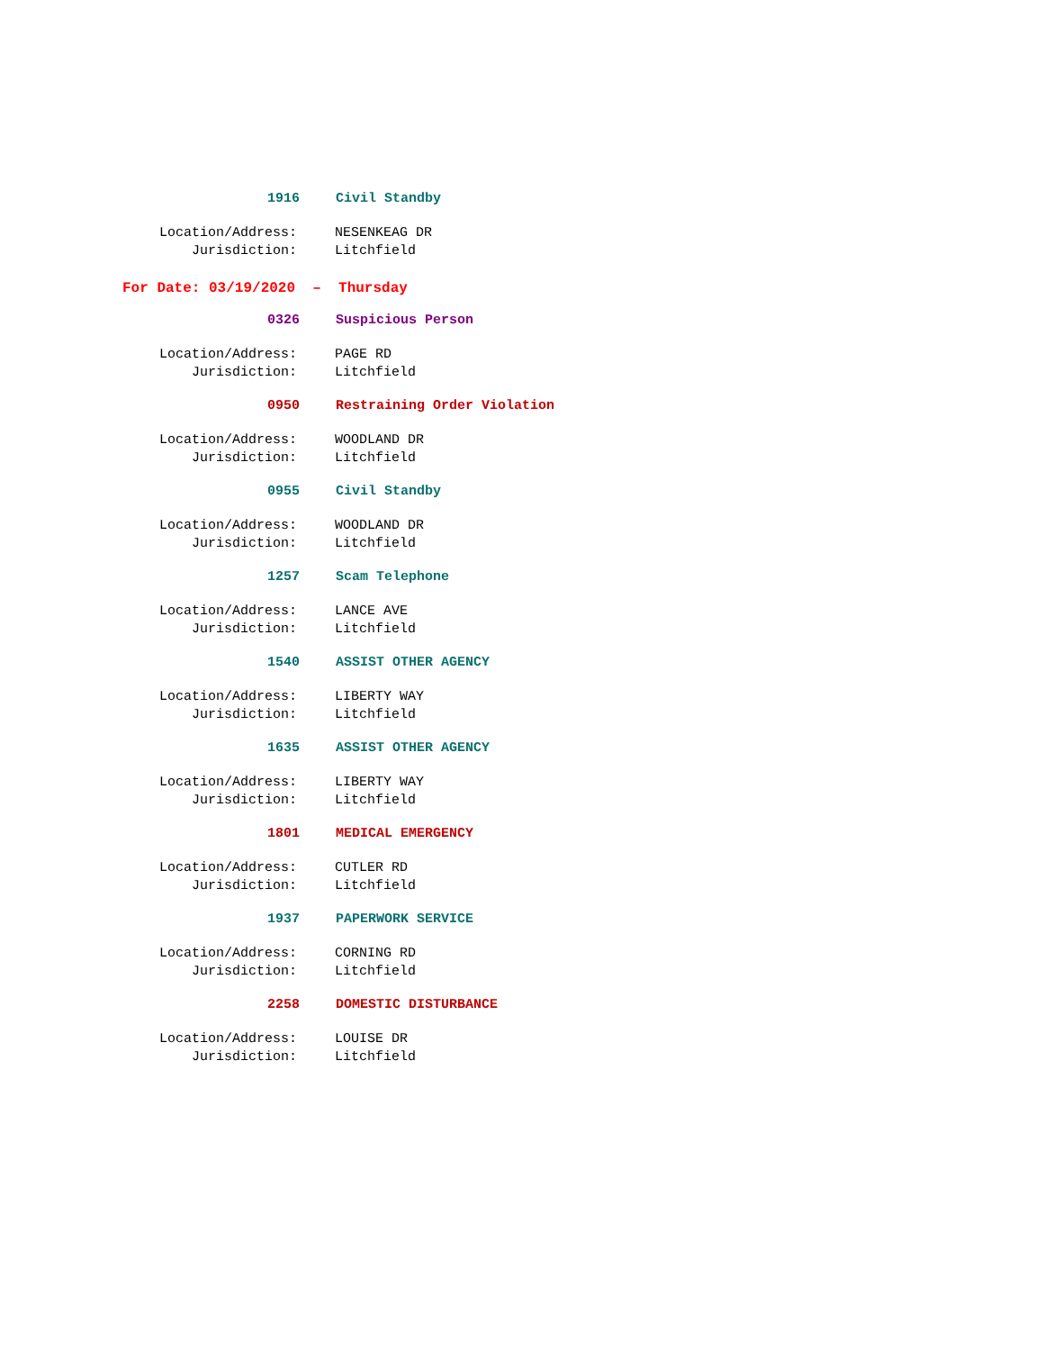1916 Civil Standby
Location/Address: NESENKEAG DR
Jurisdiction: Litchfield
For Date: 03/19/2020 – Thursday
0326 Suspicious Person
Location/Address: PAGE RD
Jurisdiction: Litchfield
0950 Restraining Order Violation
Location/Address: WOODLAND DR
Jurisdiction: Litchfield
0955 Civil Standby
Location/Address: WOODLAND DR
Jurisdiction: Litchfield
1257 Scam Telephone
Location/Address: LANCE AVE
Jurisdiction: Litchfield
1540 ASSIST OTHER AGENCY
Location/Address: LIBERTY WAY
Jurisdiction: Litchfield
1635 ASSIST OTHER AGENCY
Location/Address: LIBERTY WAY
Jurisdiction: Litchfield
1801 MEDICAL EMERGENCY
Location/Address: CUTLER RD
Jurisdiction: Litchfield
1937 PAPERWORK SERVICE
Location/Address: CORNING RD
Jurisdiction: Litchfield
2258 DOMESTIC DISTURBANCE
Location/Address: LOUISE DR
Jurisdiction: Litchfield